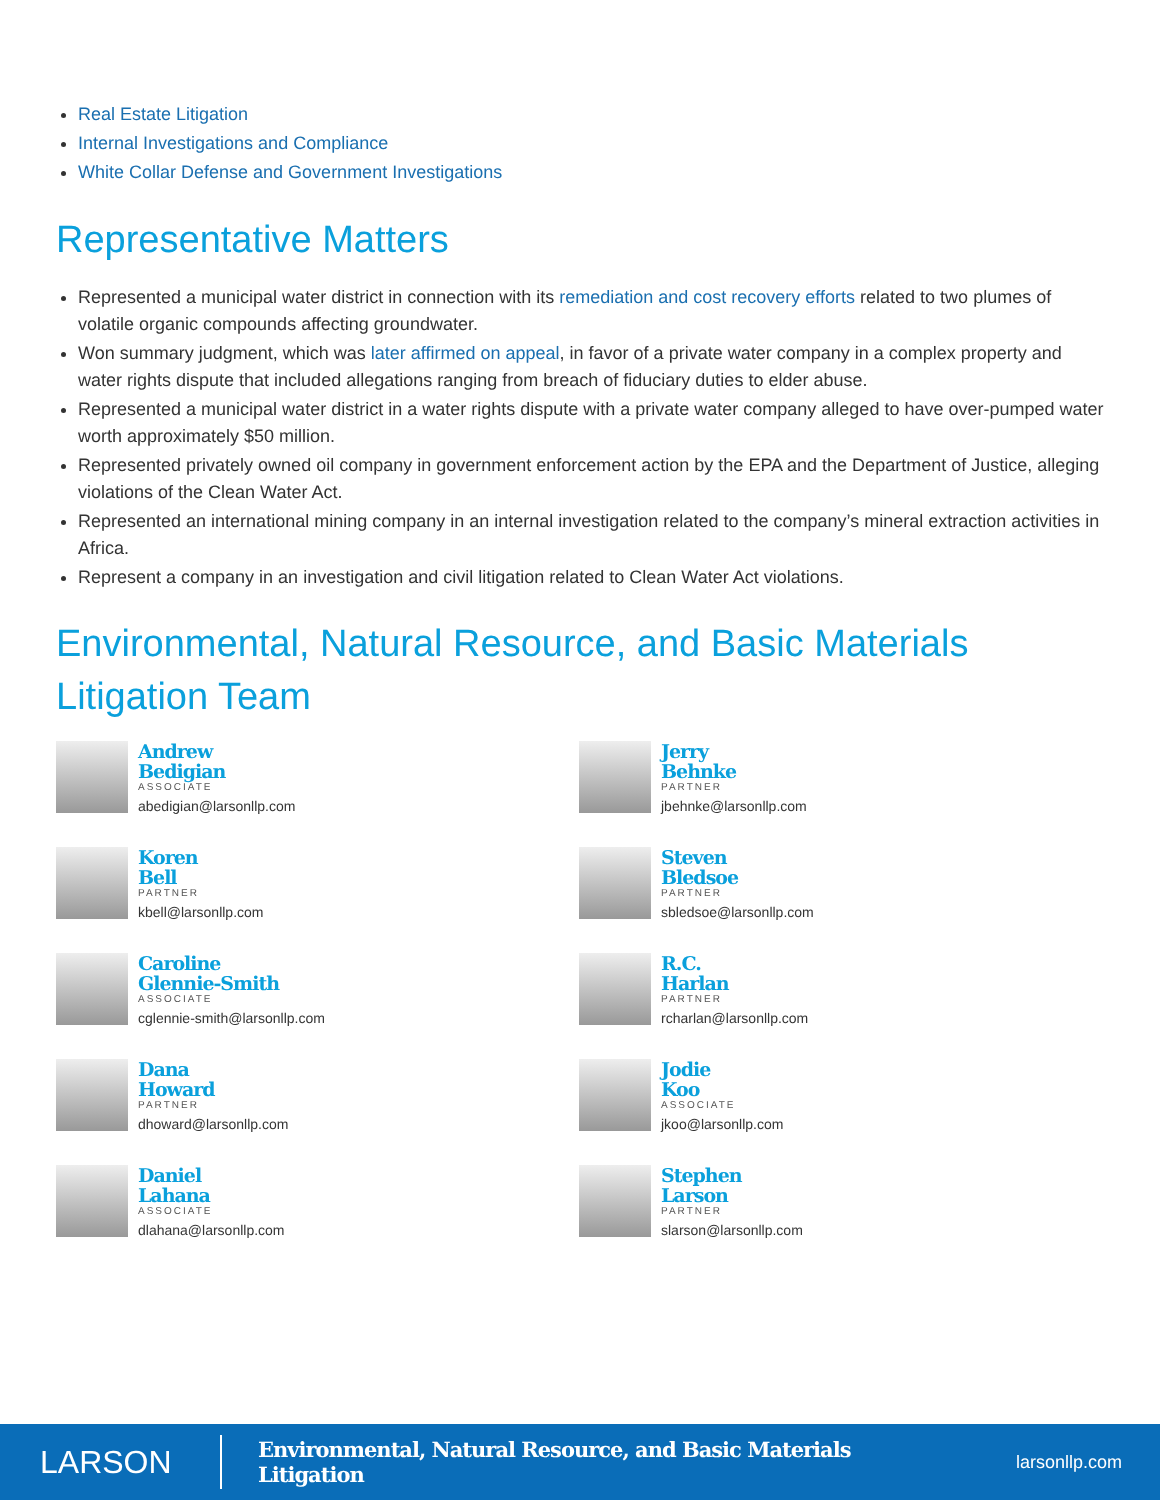Real Estate Litigation
Internal Investigations and Compliance
White Collar Defense and Government Investigations
Representative Matters
Represented a municipal water district in connection with its remediation and cost recovery efforts related to two plumes of volatile organic compounds affecting groundwater.
Won summary judgment, which was later affirmed on appeal, in favor of a private water company in a complex property and water rights dispute that included allegations ranging from breach of fiduciary duties to elder abuse.
Represented a municipal water district in a water rights dispute with a private water company alleged to have over-pumped water worth approximately $50 million.
Represented privately owned oil company in government enforcement action by the EPA and the Department of Justice, alleging violations of the Clean Water Act.
Represented an international mining company in an internal investigation related to the company’s mineral extraction activities in Africa.
Represent a company in an investigation and civil litigation related to Clean Water Act violations.
Environmental, Natural Resource, and Basic Materials Litigation Team
Andrew
Bedigian
ASSOCIATE
abedigian@larsonllp.com
Jerry
Behnke
PARTNER
jbehnke@larsonllp.com
Koren
Bell
PARTNER
kbell@larsonllp.com
Steven
Bledsoe
PARTNER
sbledsoe@larsonllp.com
Caroline
Glennie-Smith
ASSOCIATE
cglennie-smith@larsonllp.com
R.C.
Harlan
PARTNER
rcharlan@larsonllp.com
Dana
Howard
PARTNER
dhoward@larsonllp.com
Jodie
Koo
ASSOCIATE
jkoo@larsonllp.com
Daniel
Lahana
ASSOCIATE
dlahana@larsonllp.com
Stephen
Larson
PARTNER
slarson@larsonllp.com
LARSON
Environmental, Natural Resource, and Basic Materials Litigation
larsonllp.com